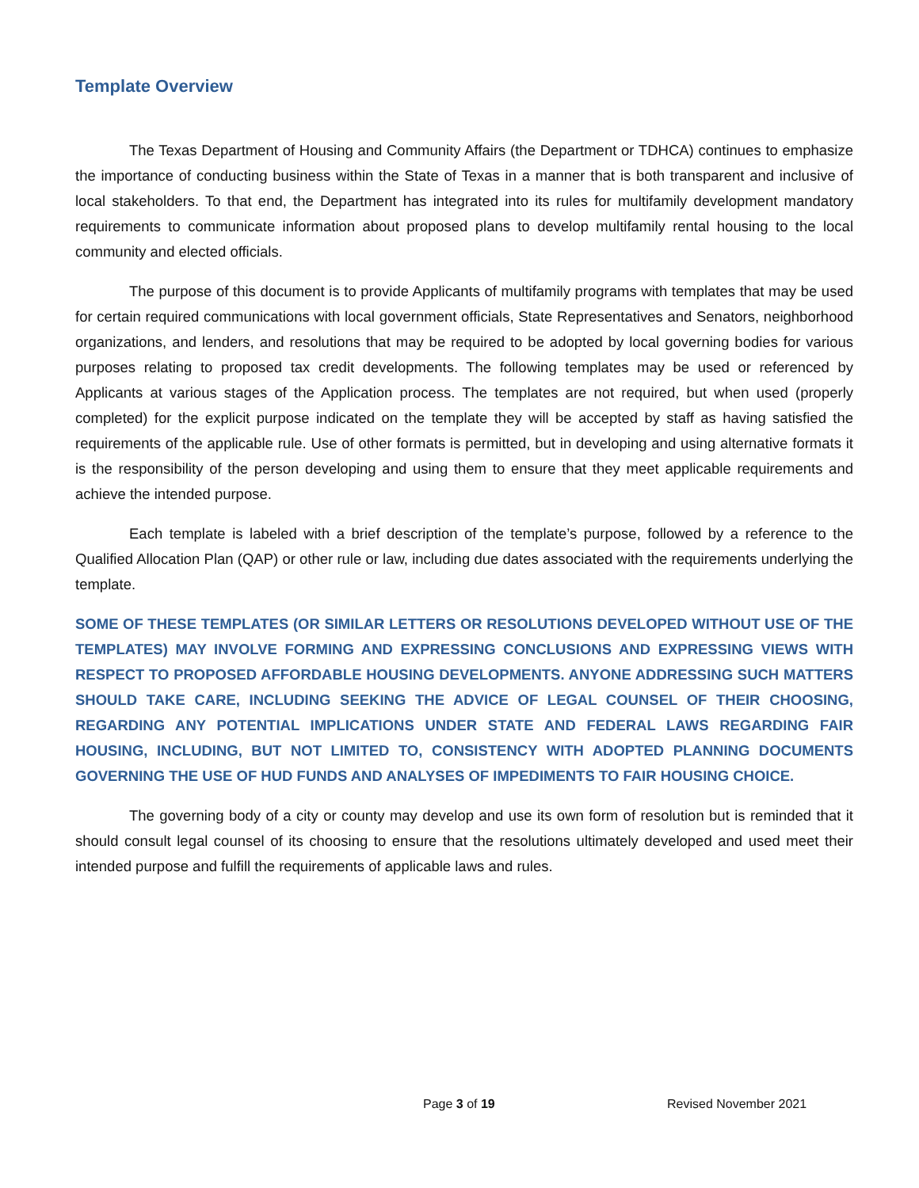Template Overview
The Texas Department of Housing and Community Affairs (the Department or TDHCA) continues to emphasize the importance of conducting business within the State of Texas in a manner that is both transparent and inclusive of local stakeholders. To that end, the Department has integrated into its rules for multifamily development mandatory requirements to communicate information about proposed plans to develop multifamily rental housing to the local community and elected officials.
The purpose of this document is to provide Applicants of multifamily programs with templates that may be used for certain required communications with local government officials, State Representatives and Senators, neighborhood organizations, and lenders, and resolutions that may be required to be adopted by local governing bodies for various purposes relating to proposed tax credit developments. The following templates may be used or referenced by Applicants at various stages of the Application process. The templates are not required, but when used (properly completed) for the explicit purpose indicated on the template they will be accepted by staff as having satisfied the requirements of the applicable rule. Use of other formats is permitted, but in developing and using alternative formats it is the responsibility of the person developing and using them to ensure that they meet applicable requirements and achieve the intended purpose.
Each template is labeled with a brief description of the template’s purpose, followed by a reference to the Qualified Allocation Plan (QAP) or other rule or law, including due dates associated with the requirements underlying the template.
SOME OF THESE TEMPLATES (OR SIMILAR LETTERS OR RESOLUTIONS DEVELOPED WITHOUT USE OF THE TEMPLATES) MAY INVOLVE FORMING AND EXPRESSING CONCLUSIONS AND EXPRESSING VIEWS WITH RESPECT TO PROPOSED AFFORDABLE HOUSING DEVELOPMENTS. ANYONE ADDRESSING SUCH MATTERS SHOULD TAKE CARE, INCLUDING SEEKING THE ADVICE OF LEGAL COUNSEL OF THEIR CHOOSING, REGARDING ANY POTENTIAL IMPLICATIONS UNDER STATE AND FEDERAL LAWS REGARDING FAIR HOUSING, INCLUDING, BUT NOT LIMITED TO, CONSISTENCY WITH ADOPTED PLANNING DOCUMENTS GOVERNING THE USE OF HUD FUNDS AND ANALYSES OF IMPEDIMENTS TO FAIR HOUSING CHOICE.
The governing body of a city or county may develop and use its own form of resolution but is reminded that it should consult legal counsel of its choosing to ensure that the resolutions ultimately developed and used meet their intended purpose and fulfill the requirements of applicable laws and rules.
Page 3 of 19 Revised November 2021